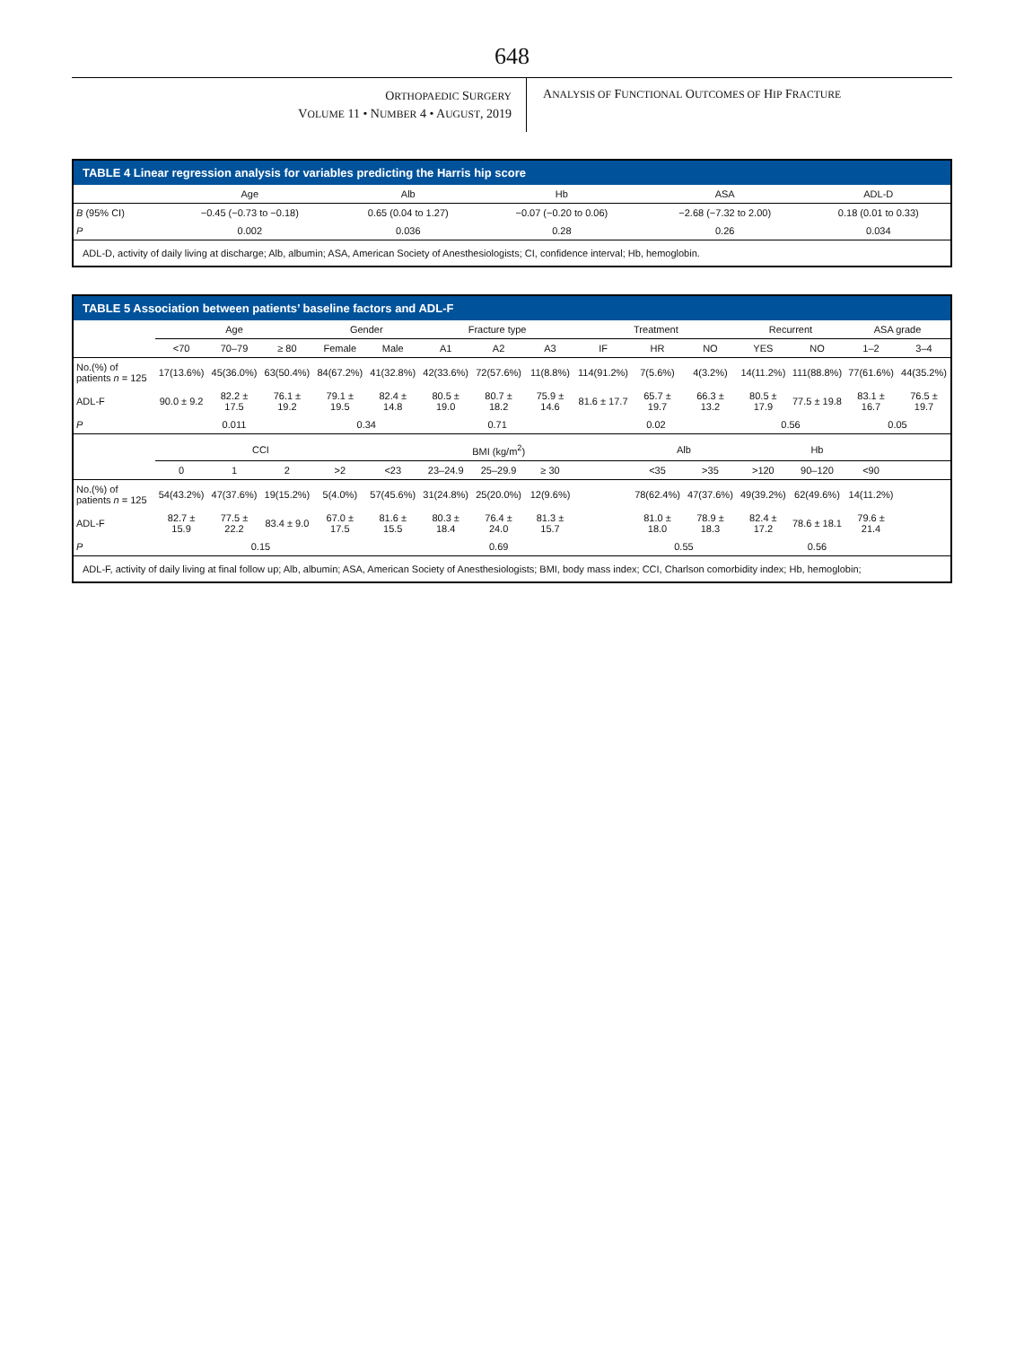648
ORTHOPAEDIC SURGERY
VOLUME 11 • NUMBER 4 • AUGUST, 2019
ANALYSIS OF FUNCTIONAL OUTCOMES OF HIP FRACTURE
TABLE 4 Linear regression analysis for variables predicting the Harris hip score
| | Age | Alb | Hb | ASA | ADL-D |
| --- | --- | --- | --- | --- | --- |
| B (95% CI) | −0.45 (−0.73 to −0.18) | 0.65 (0.04 to 1.27) | −0.07 (−0.20 to 0.06) | −2.68 (−7.32 to 2.00) | 0.18 (0.01 to 0.33) |
| P | 0.002 | 0.036 | 0.28 | 0.26 | 0.034 |
ADL-D, activity of daily living at discharge; Alb, albumin; ASA, American Society of Anesthesiologists; CI, confidence interval; Hb, hemoglobin.
TABLE 5 Association between patients’ baseline factors and ADL-F
| | Age | | | Gender | | Fracture type | | | Treatment | | | Recurrent | | ASA grade | |
| --- | --- | --- | --- | --- | --- | --- | --- | --- | --- | --- | --- | --- | --- | --- | --- |
| | <70 | 70–79 | ≥ 80 | Female | Male | A1 | A2 | A3 | IF | HR | NO | YES | NO | 1–2 | 3–4 |
| No.(%) of patients n = 125 | 17(13.6%) | 45(36.0%) | 63(50.4%) | 84(67.2%) | 41(32.8%) | 42(33.6%) | 72(57.6%) | 11(8.8%) | 114(91.2%) | 7(5.6%) | 4(3.2%) | 14(11.2%) | 111(88.8%) | 77(61.6%) | 44(35.2%) |
| ADL-F | 90.0 ± 9.2 | 82.2 ± 17.5 | 76.1 ± 19.2 | 79.1 ± 19.5 | 82.4 ± 14.8 | 80.5 ± 19.0 | 80.7 ± 18.2 | 75.9 ± 14.6 | 81.6 ± 17.7 | 65.7 ± 19.7 | 66.3 ± 13.2 | 80.5 ± 17.9 | 77.5 ± 19.8 | 83.1 ± 16.7 | 76.5 ± 19.7 |
| P | 0.011 | | | 0.34 | | 0.71 | | | 0.02 | | | 0.56 | | 0.05 | |
| | CCI | | | | BMI (kg/m<sup>2</sup>) | | | | | Alb | | Hb | | | |
| | 0 | 1 | 2 | >2 | <23 | 23–24.9 | 25–29.9 | ≥ 30 | | <35 | >35 | >120 | 90–120 | <90 | |
| No.(%) of patients n = 125 | 54(43.2%) | 47(37.6%) | 19(15.2%) | 5(4.0%) | 57(45.6%) | 31(24.8%) | 25(20.0%) | 12(9.6%) | | 78(62.4%) | 47(37.6%) | 49(39.2%) | 62(49.6%) | 14(11.2%) | |
| ADL-F | 82.7 ± 15.9 | 77.5 ± 22.2 | 83.4 ± 9.0 | 67.0 ± 17.5 | 81.6 ± 15.5 | 80.3 ± 18.4 | 76.4 ± 24.0 | 81.3 ± 15.7 | | 81.0 ± 18.0 | 78.9 ± 18.3 | 82.4 ± 17.2 | 78.6 ± 18.1 | 79.6 ± 21.4 | |
| P | 0.15 | | | | 0.69 | | | | | 0.55 | | 0.56 | | | |
ADL-F, activity of daily living at final follow up; Alb, albumin; ASA, American Society of Anesthesiologists; BMI, body mass index; CCI, Charlson comorbidity index; Hb, hemoglobin;